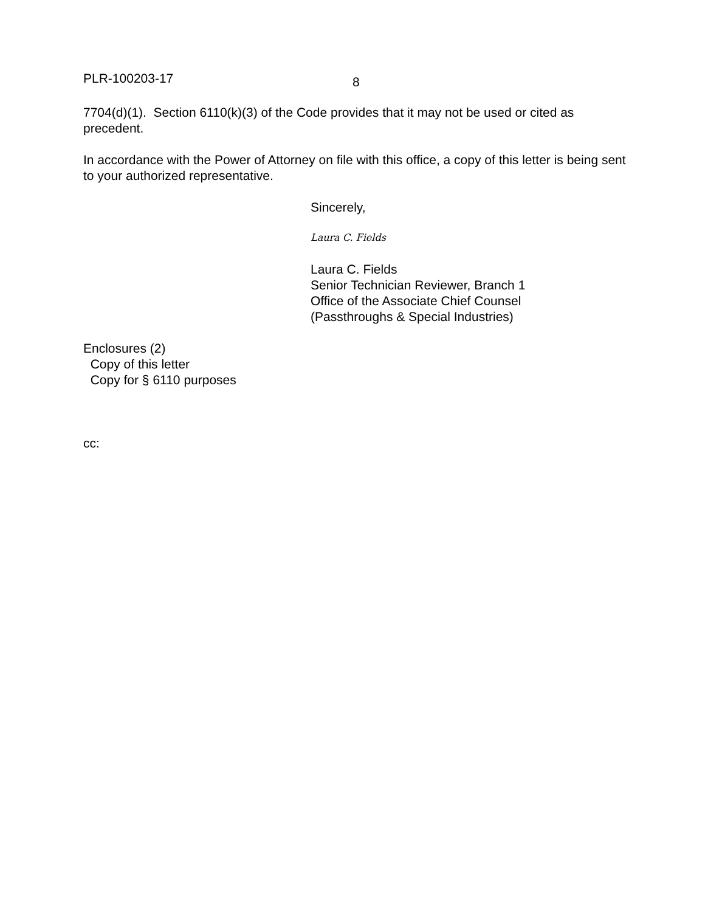PLR-100203-17 8
7704(d)(1). Section 6110(k)(3) of the Code provides that it may not be used or cited as precedent.
In accordance with the Power of Attorney on file with this office, a copy of this letter is being sent to your authorized representative.
Sincerely,
Laura C. Fields
Laura C. Fields
Senior Technician Reviewer, Branch 1
Office of the Associate Chief Counsel
(Passthroughs & Special Industries)
Enclosures (2)
Copy of this letter
Copy for § 6110 purposes
cc: